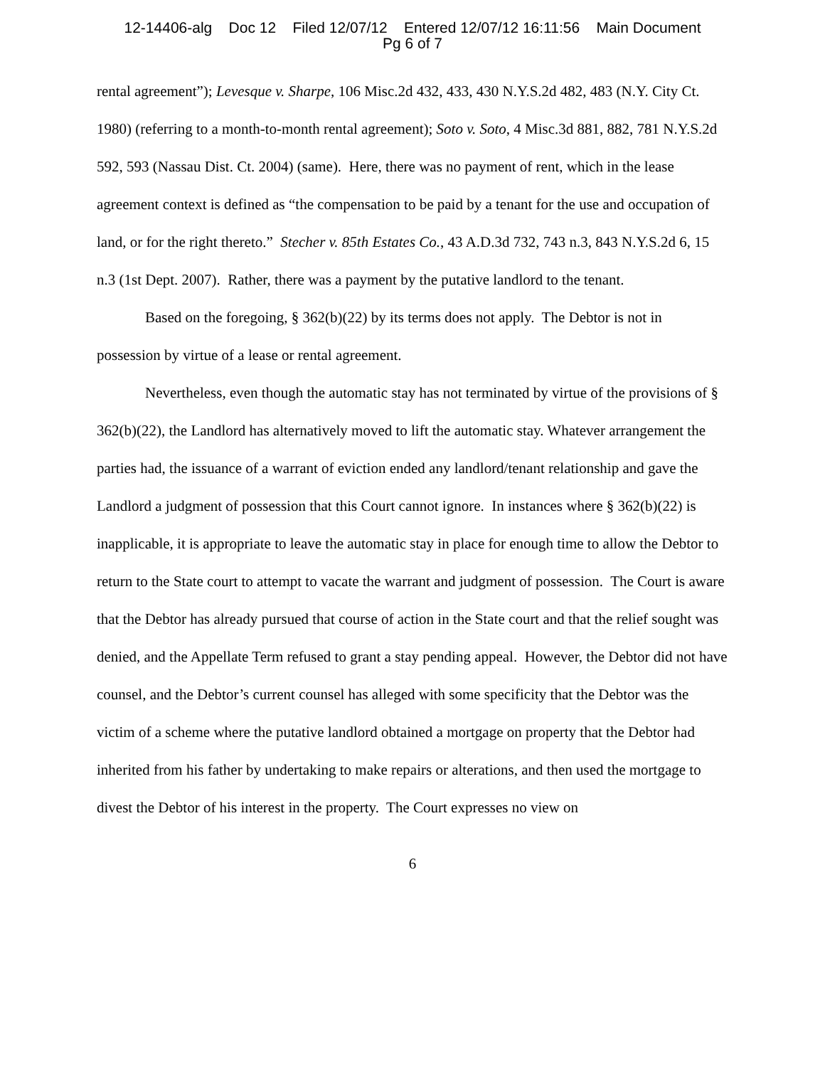12-14406-alg Doc 12 Filed 12/07/12 Entered 12/07/12 16:11:56 Main Document
Pg 6 of 7
rental agreement”); Levesque v. Sharpe, 106 Misc.2d 432, 433, 430 N.Y.S.2d 482, 483 (N.Y. City Ct. 1980) (referring to a month-to-month rental agreement); Soto v. Soto, 4 Misc.3d 881, 882, 781 N.Y.S.2d 592, 593 (Nassau Dist. Ct. 2004) (same). Here, there was no payment of rent, which in the lease agreement context is defined as “the compensation to be paid by a tenant for the use and occupation of land, or for the right thereto.” Stecher v. 85th Estates Co., 43 A.D.3d 732, 743 n.3, 843 N.Y.S.2d 6, 15 n.3 (1st Dept. 2007). Rather, there was a payment by the putative landlord to the tenant.
Based on the foregoing, § 362(b)(22) by its terms does not apply. The Debtor is not in possession by virtue of a lease or rental agreement.
Nevertheless, even though the automatic stay has not terminated by virtue of the provisions of § 362(b)(22), the Landlord has alternatively moved to lift the automatic stay. Whatever arrangement the parties had, the issuance of a warrant of eviction ended any landlord/tenant relationship and gave the Landlord a judgment of possession that this Court cannot ignore. In instances where § 362(b)(22) is inapplicable, it is appropriate to leave the automatic stay in place for enough time to allow the Debtor to return to the State court to attempt to vacate the warrant and judgment of possession. The Court is aware that the Debtor has already pursued that course of action in the State court and that the relief sought was denied, and the Appellate Term refused to grant a stay pending appeal. However, the Debtor did not have counsel, and the Debtor’s current counsel has alleged with some specificity that the Debtor was the victim of a scheme where the putative landlord obtained a mortgage on property that the Debtor had inherited from his father by undertaking to make repairs or alterations, and then used the mortgage to divest the Debtor of his interest in the property. The Court expresses no view on
6